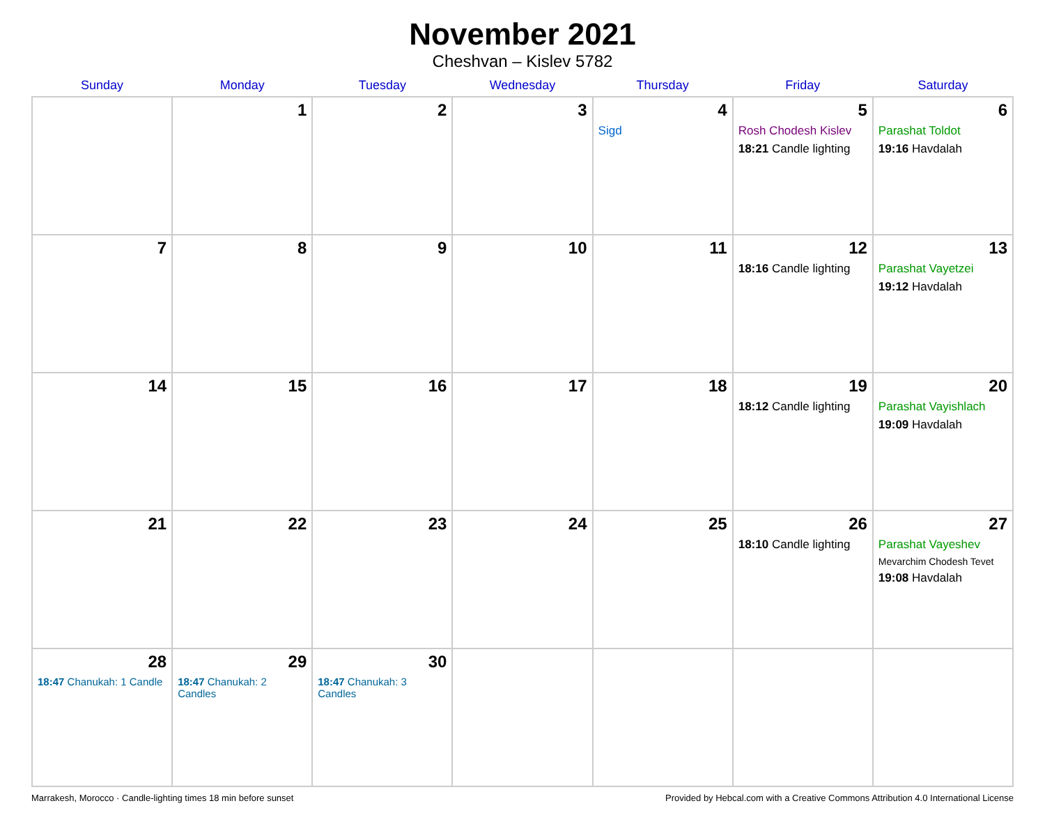November 2021
Cheshvan – Kislev 5782
| Sunday | Monday | Tuesday | Wednesday | Thursday | Friday | Saturday |
| --- | --- | --- | --- | --- | --- | --- |
| | 1 | 2 | 3 | 4 Sigd | 5 Rosh Chodesh Kislev 18:21 Candle lighting | 6 Parashat Toldot 19:16 Havdalah |
| 7 | 8 | 9 | 10 | 11 | 12 18:16 Candle lighting | 13 Parashat Vayetzei 19:12 Havdalah |
| 14 | 15 | 16 | 17 | 18 | 19 18:12 Candle lighting | 20 Parashat Vayishlach 19:09 Havdalah |
| 21 | 22 | 23 | 24 | 25 | 26 18:10 Candle lighting | 27 Parashat Vayeshev Mevarchim Chodesh Tevet 19:08 Havdalah |
| 28 18:47 Chanukah: 1 Candle | 29 18:47 Chanukah: 2 Candles | 30 18:47 Chanukah: 3 Candles | | | | |
Marrakesh, Morocco · Candle-lighting times 18 min before sunset Provided by Hebcal.com with a Creative Commons Attribution 4.0 International License